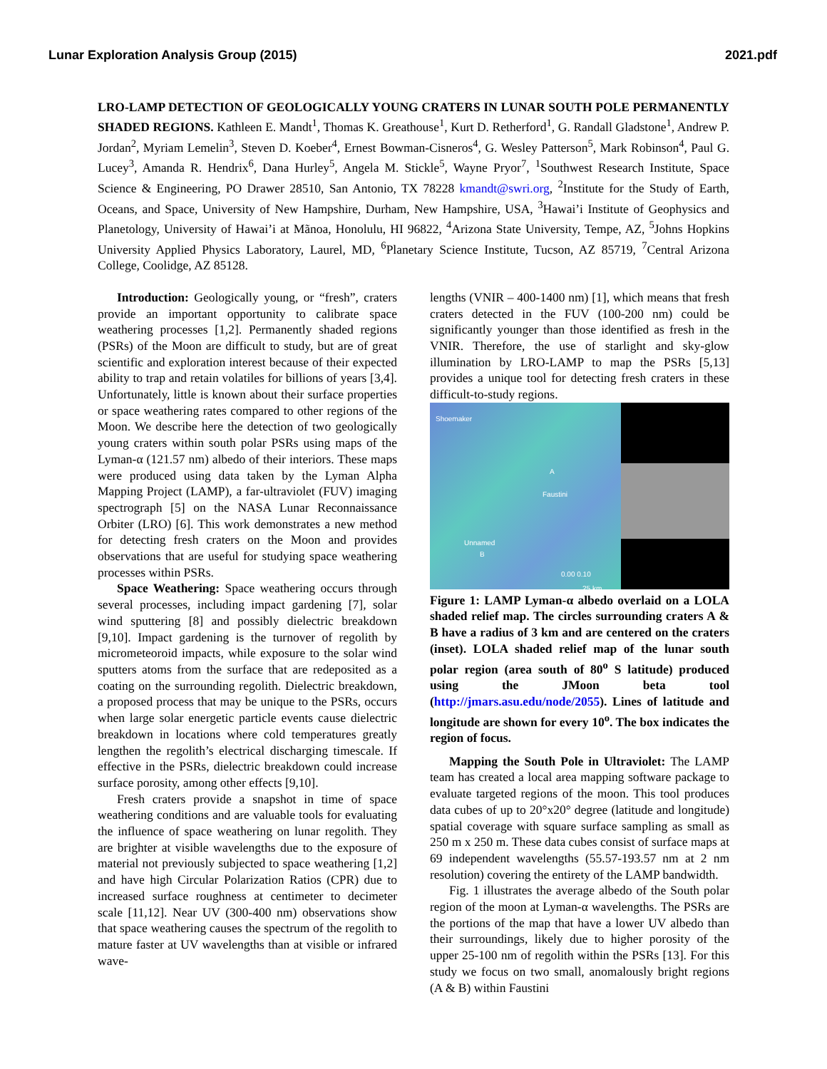Lunar Exploration Analysis Group (2015) 2021.pdf
LRO-LAMP DETECTION OF GEOLOGICALLY YOUNG CRATERS IN LUNAR SOUTH POLE PERMANENTLY SHADED REGIONS. Kathleen E. Mandt<sup>1</sup>, Thomas K. Greathouse<sup>1</sup>, Kurt D. Retherford<sup>1</sup>, G. Randall Gladstone<sup>1</sup>, Andrew P. Jordan<sup>2</sup>, Myriam Lemelin<sup>3</sup>, Steven D. Koeber<sup>4</sup>, Ernest Bowman-Cisneros<sup>4</sup>, G. Wesley Patterson<sup>5</sup>, Mark Robinson<sup>4</sup>, Paul G. Lucey<sup>3</sup>, Amanda R. Hendrix<sup>6</sup>, Dana Hurley<sup>5</sup>, Angela M. Stickle<sup>5</sup>, Wayne Pryor<sup>7</sup>, <sup>1</sup>Southwest Research Institute, Space Science & Engineering, PO Drawer 28510, San Antonio, TX 78228 kmandt@swri.org, <sup>2</sup>Institute for the Study of Earth, Oceans, and Space, University of New Hampshire, Durham, New Hampshire, USA, <sup>3</sup>Hawai’i Institute of Geophysics and Planetology, University of Hawai’i at Mãnoa, Honolulu, HI 96822, <sup>4</sup>Arizona State University, Tempe, AZ, <sup>5</sup>Johns Hopkins University Applied Physics Laboratory, Laurel, MD, <sup>6</sup>Planetary Science Institute, Tucson, AZ 85719, <sup>7</sup>Central Arizona College, Coolidge, AZ 85128.
Introduction: Geologically young, or “fresh”, craters provide an important opportunity to calibrate space weathering processes [1,2]. Permanently shaded regions (PSRs) of the Moon are difficult to study, but are of great scientific and exploration interest because of their expected ability to trap and retain volatiles for billions of years [3,4]. Unfortunately, little is known about their surface properties or space weathering rates compared to other regions of the Moon. We describe here the detection of two geologically young craters within south polar PSRs using maps of the Lyman-α (121.57 nm) albedo of their interiors. These maps were produced using data taken by the Lyman Alpha Mapping Project (LAMP), a far-ultraviolet (FUV) imaging spectrograph [5] on the NASA Lunar Reconnaissance Orbiter (LRO) [6]. This work demonstrates a new method for detecting fresh craters on the Moon and provides observations that are useful for studying space weathering processes within PSRs.
Space Weathering: Space weathering occurs through several processes, including impact gardening [7], solar wind sputtering [8] and possibly dielectric breakdown [9,10]. Impact gardening is the turnover of regolith by micrometeoroid impacts, while exposure to the solar wind sputters atoms from the surface that are redeposited as a coating on the surrounding regolith. Dielectric breakdown, a proposed process that may be unique to the PSRs, occurs when large solar energetic particle events cause dielectric breakdown in locations where cold temperatures greatly lengthen the regolith’s electrical discharging timescale. If effective in the PSRs, dielectric breakdown could increase surface porosity, among other effects [9,10].
Fresh craters provide a snapshot in time of space weathering conditions and are valuable tools for evaluating the influence of space weathering on lunar regolith. They are brighter at visible wavelengths due to the exposure of material not previously subjected to space weathering [1,2] and have high Circular Polarization Ratios (CPR) due to increased surface roughness at centimeter to decimeter scale [11,12]. Near UV (300-400 nm) observations show that space weathering causes the spectrum of the regolith to mature faster at UV wavelengths than at visible or infrared wave-
lengths (VNIR – 400-1400 nm) [1], which means that fresh craters detected in the FUV (100-200 nm) could be significantly younger than those identified as fresh in the VNIR. Therefore, the use of starlight and sky-glow illumination by LRO-LAMP to map the PSRs [5,13] provides a unique tool for detecting fresh craters in these difficult-to-study regions.
Shoemaker
A
Faustini
Unnamed
B
0.00 0.10
25 km
Figure 1: LAMP Lyman-α albedo overlaid on a LOLA shaded relief map. The circles surrounding craters A & B have a radius of 3 km and are centered on the craters (inset). LOLA shaded relief map of the lunar south polar region (area south of 80<sup>o</sup> S latitude) produced using the JMoon beta tool (http://jmars.asu.edu/node/2055). Lines of latitude and longitude are shown for every 10<sup>o</sup>. The box indicates the region of focus.
Mapping the South Pole in Ultraviolet: The LAMP team has created a local area mapping software package to evaluate targeted regions of the moon. This tool produces data cubes of up to 20°x20° degree (latitude and longitude) spatial coverage with square surface sampling as small as 250 m x 250 m. These data cubes consist of surface maps at 69 independent wavelengths (55.57-193.57 nm at 2 nm resolution) covering the entirety of the LAMP bandwidth.
Fig. 1 illustrates the average albedo of the South polar region of the moon at Lyman-α wavelengths. The PSRs are the portions of the map that have a lower UV albedo than their surroundings, likely due to higher porosity of the upper 25-100 nm of regolith within the PSRs [13]. For this study we focus on two small, anomalously bright regions (A & B) within Faustini